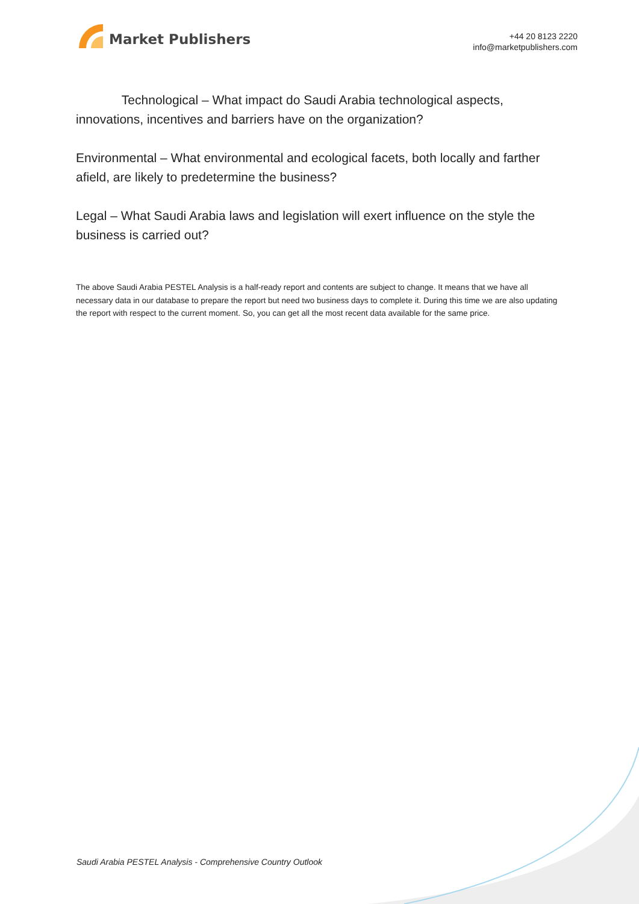Market Publishers
+44 20 8123 2220
info@marketpublishers.com
Technological – What impact do Saudi Arabia technological aspects, innovations, incentives and barriers have on the organization?
Environmental – What environmental and ecological facets, both locally and farther afield, are likely to predetermine the business?
Legal – What Saudi Arabia laws and legislation will exert influence on the style the business is carried out?
The above Saudi Arabia PESTEL Analysis is a half-ready report and contents are subject to change. It means that we have all necessary data in our database to prepare the report but need two business days to complete it. During this time we are also updating the report with respect to the current moment. So, you can get all the most recent data available for the same price.
Saudi Arabia PESTEL Analysis - Comprehensive Country Outlook